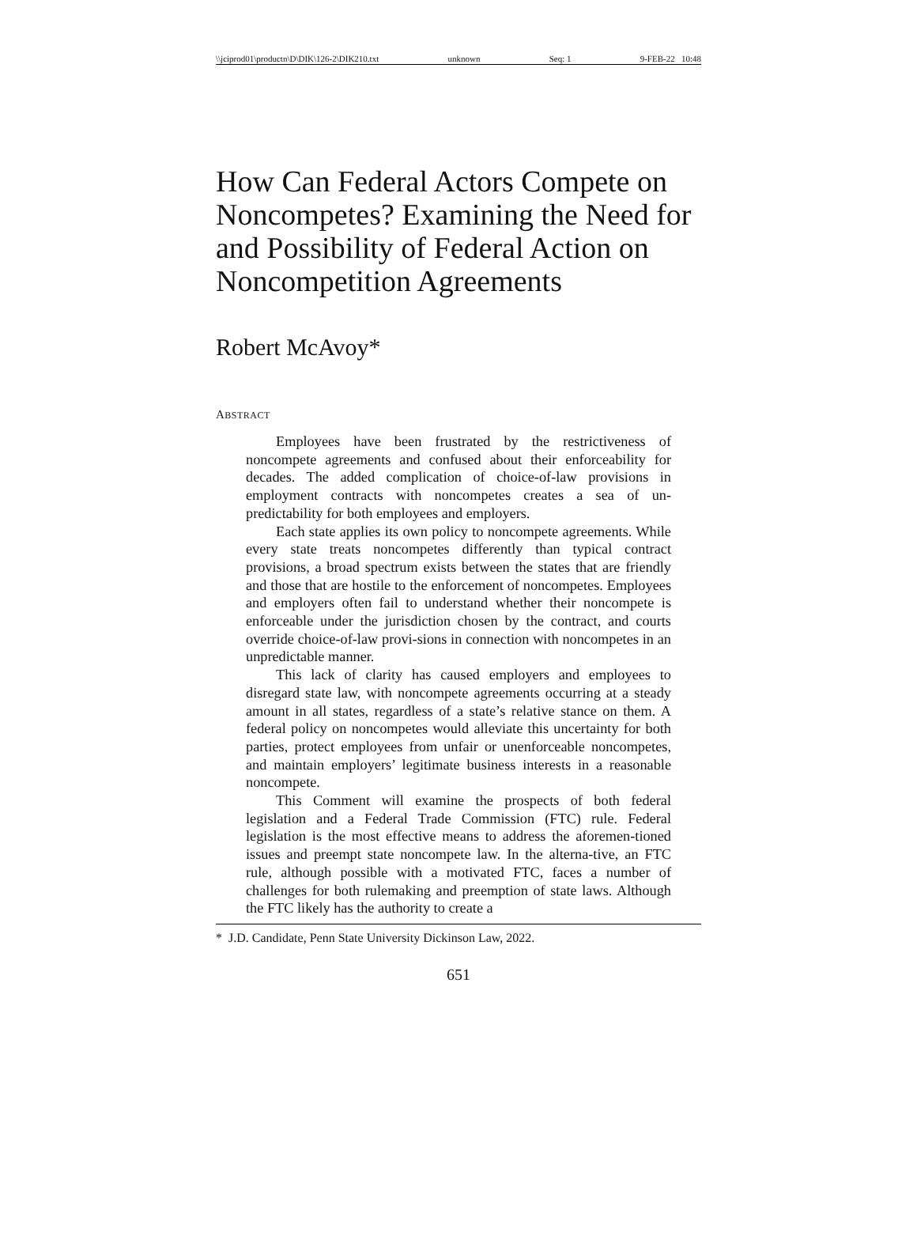\\jciprod01\productn\D\DIK\126-2\DIK210.txt unknown Seq: 1 9-FEB-22 10:48
How Can Federal Actors Compete on Noncompetes? Examining the Need for and Possibility of Federal Action on Noncompetition Agreements
Robert McAvoy*
ABSTRACT
Employees have been frustrated by the restrictiveness of noncompete agreements and confused about their enforceability for decades. The added complication of choice-of-law provisions in employment contracts with noncompetes creates a sea of un-predictability for both employees and employers.
Each state applies its own policy to noncompete agreements. While every state treats noncompetes differently than typical contract provisions, a broad spectrum exists between the states that are friendly and those that are hostile to the enforcement of noncompetes. Employees and employers often fail to understand whether their noncompete is enforceable under the jurisdiction chosen by the contract, and courts override choice-of-law provi-sions in connection with noncompetes in an unpredictable manner.
This lack of clarity has caused employers and employees to disregard state law, with noncompete agreements occurring at a steady amount in all states, regardless of a state’s relative stance on them. A federal policy on noncompetes would alleviate this uncertainty for both parties, protect employees from unfair or unenforceable noncompetes, and maintain employers’ legitimate business interests in a reasonable noncompete.
This Comment will examine the prospects of both federal legislation and a Federal Trade Commission (FTC) rule. Federal legislation is the most effective means to address the aforemen-tioned issues and preempt state noncompete law. In the alterna-tive, an FTC rule, although possible with a motivated FTC, faces a number of challenges for both rulemaking and preemption of state laws. Although the FTC likely has the authority to create a
* J.D. Candidate, Penn State University Dickinson Law, 2022.
651